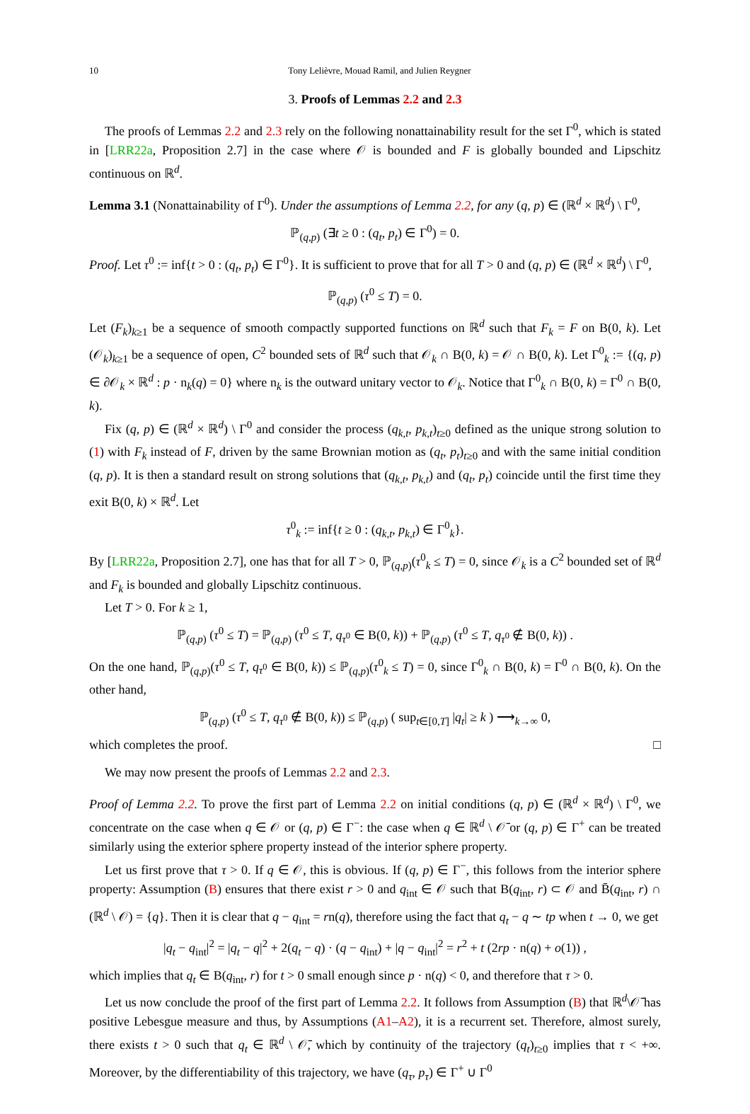10 Tony Lelièvre, Mouad Ramil, and Julien Reygner
3. Proofs of Lemmas 2.2 and 2.3
The proofs of Lemmas 2.2 and 2.3 rely on the following nonattainability result for the set Γ<sup>0</sup>, which is stated in [LRR22a, Proposition 2.7] in the case where 𝒪 is bounded and F is globally bounded and Lipschitz continuous on ℝ<sup>d</sup>.
Lemma 3.1 (Nonattainability of Γ<sup>0</sup>). Under the assumptions of Lemma 2.2, for any (q, p) ∈ (ℝ<sup>d</sup> × ℝ<sup>d</sup>) \ Γ<sup>0</sup>,
ℙ<sub>(q,p)</sub> (∃t ≥ 0 : (q<sub>t</sub>, p<sub>t</sub>) ∈ Γ<sup>0</sup>) = 0.
Proof. Let τ<sup>0</sup> := inf{t > 0 : (q<sub>t</sub>, p<sub>t</sub>) ∈ Γ<sup>0</sup>}. It is sufficient to prove that for all T > 0 and (q, p) ∈ (ℝ<sup>d</sup> × ℝ<sup>d</sup>) \ Γ<sup>0</sup>,
ℙ<sub>(q,p)</sub> (τ<sup>0</sup> ≤ T) = 0.
Let (F<sub>k</sub>)<sub>k≥1</sub> be a sequence of smooth compactly supported functions on ℝ<sup>d</sup> such that F<sub>k</sub> = F on B(0, k). Let (𝒪<sub>k</sub>)<sub>k≥1</sub> be a sequence of open, C<sup>2</sup> bounded sets of ℝ<sup>d</sup> such that 𝒪<sub>k</sub> ∩ B(0, k) = 𝒪 ∩ B(0, k). Let Γ<sup>0</sup><sub>k</sub> := {(q, p) ∈ ∂𝒪<sub>k</sub> × ℝ<sup>d</sup> : p · n<sub>k</sub>(q) = 0} where n<sub>k</sub> is the outward unitary vector to 𝒪<sub>k</sub>. Notice that Γ<sup>0</sup><sub>k</sub> ∩ B(0, k) = Γ<sup>0</sup> ∩ B(0, k).
Fix (q, p) ∈ (ℝ<sup>d</sup> × ℝ<sup>d</sup>) \ Γ<sup>0</sup> and consider the process (q<sub>k,t</sub>, p<sub>k,t</sub>)<sub>t≥0</sub> defined as the unique strong solution to (1) with F<sub>k</sub> instead of F, driven by the same Brownian motion as (q<sub>t</sub>, p<sub>t</sub>)<sub>t≥0</sub> and with the same initial condition (q, p). It is then a standard result on strong solutions that (q<sub>k,t</sub>, p<sub>k,t</sub>) and (q<sub>t</sub>, p<sub>t</sub>) coincide until the first time they exit B(0, k) × ℝ<sup>d</sup>. Let
τ<sup>0</sup><sub>k</sub> := inf{t ≥ 0 : (q<sub>k,t</sub>, p<sub>k,t</sub>) ∈ Γ<sup>0</sup><sub>k</sub>}.
By [LRR22a, Proposition 2.7], one has that for all T > 0, ℙ<sub>(q,p)</sub>(τ<sup>0</sup><sub>k</sub> ≤ T) = 0, since 𝒪<sub>k</sub> is a C<sup>2</sup> bounded set of ℝ<sup>d</sup> and F<sub>k</sub> is bounded and globally Lipschitz continuous.
Let T > 0. For k ≥ 1,
ℙ<sub>(q,p)</sub> (τ<sup>0</sup> ≤ T) = ℙ<sub>(q,p)</sub> (τ<sup>0</sup> ≤ T, q<sub>τ<sup>0</sup></sub> ∈ B(0, k)) + ℙ<sub>(q,p)</sub> (τ<sup>0</sup> ≤ T, q<sub>τ<sup>0</sup></sub> ∉ B(0, k)) .
On the one hand, ℙ<sub>(q,p)</sub>(τ<sup>0</sup> ≤ T, q<sub>τ<sup>0</sup></sub> ∈ B(0, k)) ≤ ℙ<sub>(q,p)</sub>(τ<sup>0</sup><sub>k</sub> ≤ T) = 0, since Γ<sup>0</sup><sub>k</sub> ∩ B(0, k) = Γ<sup>0</sup> ∩ B(0, k). On the other hand,
ℙ<sub>(q,p)</sub> (τ<sup>0</sup> ≤ T, q<sub>τ<sup>0</sup></sub> ∉ B(0, k)) ≤ ℙ<sub>(q,p)</sub> ( sup<sub>t∈[0,T]</sub> |q<sub>t</sub>| ≥ k ) ⟶<sub>k→∞</sub> 0,
which completes the proof. □
We may now present the proofs of Lemmas 2.2 and 2.3.
Proof of Lemma 2.2. To prove the first part of Lemma 2.2 on initial conditions (q, p) ∈ (ℝ<sup>d</sup> × ℝ<sup>d</sup>) \ Γ<sup>0</sup>, we concentrate on the case when q ∈ 𝒪 or (q, p) ∈ Γ<sup>−</sup>: the case when q ∈ ℝ<sup>d</sup> \ 𝒪̄ or (q, p) ∈ Γ<sup>+</sup> can be treated similarly using the exterior sphere property instead of the interior sphere property.
Let us first prove that τ > 0. If q ∈ 𝒪, this is obvious. If (q, p) ∈ Γ<sup>−</sup>, this follows from the interior sphere property: Assumption (B) ensures that there exist r > 0 and q<sub>int</sub> ∈ 𝒪 such that B(q<sub>int</sub>, r) ⊂ 𝒪 and B̄(q<sub>int</sub>, r) ∩ (ℝ<sup>d</sup> \ 𝒪) = {q}. Then it is clear that q − q<sub>int</sub> = rn(q), therefore using the fact that q<sub>t</sub> − q ∼ tp when t → 0, we get
|q<sub>t</sub> − q<sub>int</sub>|<sup>2</sup> = |q<sub>t</sub> − q|<sup>2</sup> + 2(q<sub>t</sub> − q) · (q − q<sub>int</sub>) + |q − q<sub>int</sub>|<sup>2</sup> = r<sup>2</sup> + t (2rp · n(q) + o(1)) ,
which implies that q<sub>t</sub> ∈ B(q<sub>int</sub>, r) for t > 0 small enough since p · n(q) < 0, and therefore that τ > 0.
Let us now conclude the proof of the first part of Lemma 2.2. It follows from Assumption (B) that ℝ<sup>d</sup>\𝒪̄ has positive Lebesgue measure and thus, by Assumptions (A1–A2), it is a recurrent set. Therefore, almost surely, there exists t > 0 such that q<sub>t</sub> ∈ ℝ<sup>d</sup> \ 𝒪̄, which by continuity of the trajectory (q<sub>t</sub>)<sub>t≥0</sub> implies that τ < +∞. Moreover, by the differentiability of this trajectory, we have (q<sub>τ</sub>, p<sub>τ</sub>) ∈ Γ<sup>+</sup> ∪ Γ<sup>0</sup>